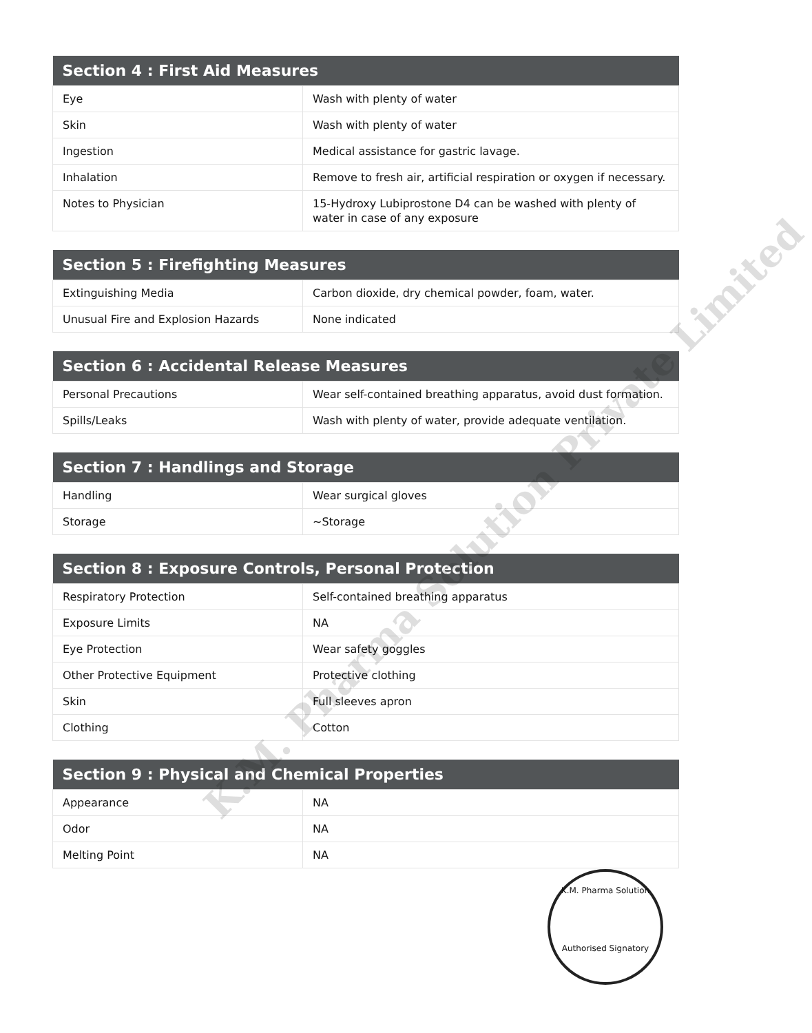| Section 4 : First Aid Measures | |
| --- | --- |
| Eye | Wash with plenty of water |
| Skin | Wash with plenty of water |
| Ingestion | Medical assistance for gastric lavage. |
| Inhalation | Remove to fresh air, artificial respiration or oxygen if necessary. |
| Notes to Physician | 15-Hydroxy Lubiprostone D4 can be washed with plenty of water in case of any exposure |
| Section 5 : Firefighting Measures | |
| --- | --- |
| Extinguishing Media | Carbon dioxide, dry chemical powder, foam, water. |
| Unusual Fire and Explosion Hazards | None indicated |
| Section 6 : Accidental Release Measures | |
| --- | --- |
| Personal Precautions | Wear self-contained breathing apparatus, avoid dust formation. |
| Spills/Leaks | Wash with plenty of water, provide adequate ventilation. |
| Section 7 : Handlings and Storage | |
| --- | --- |
| Handling | Wear surgical gloves |
| Storage | ~Storage |
| Section 8 : Exposure Controls, Personal Protection | |
| --- | --- |
| Respiratory Protection | Self-contained breathing apparatus |
| Exposure Limits | NA |
| Eye Protection | Wear safety goggles |
| Other Protective Equipment | Protective clothing |
| Skin | Full sleeves apron |
| Clothing | Cotton |
| Section 9 : Physical and Chemical Properties | |
| --- | --- |
| Appearance | NA |
| Odor | NA |
| Melting Point | NA |
K.M. Pharma Solution Private Limited
K.M. Pharma Solution
Authorised Signatory